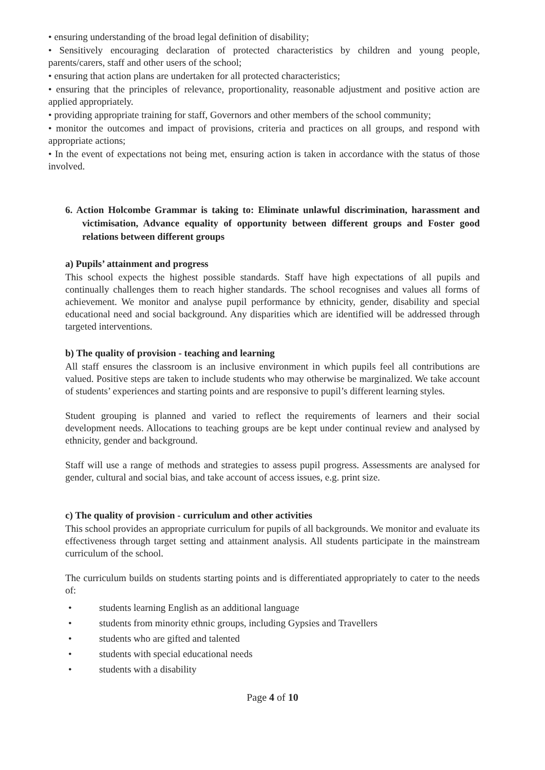• ensuring understanding of the broad legal definition of disability;
• Sensitively encouraging declaration of protected characteristics by children and young people, parents/carers, staff and other users of the school;
• ensuring that action plans are undertaken for all protected characteristics;
• ensuring that the principles of relevance, proportionality, reasonable adjustment and positive action are applied appropriately.
• providing appropriate training for staff, Governors and other members of the school community;
• monitor the outcomes and impact of provisions, criteria and practices on all groups, and respond with appropriate actions;
• In the event of expectations not being met, ensuring action is taken in accordance with the status of those involved.
6. Action Holcombe Grammar is taking to: Eliminate unlawful discrimination, harassment and victimisation, Advance equality of opportunity between different groups and Foster good relations between different groups
a) Pupils’ attainment and progress
This school expects the highest possible standards. Staff have high expectations of all pupils and continually challenges them to reach higher standards. The school recognises and values all forms of achievement. We monitor and analyse pupil performance by ethnicity, gender, disability and special educational need and social background. Any disparities which are identified will be addressed through targeted interventions.
b) The quality of provision - teaching and learning
All staff ensures the classroom is an inclusive environment in which pupils feel all contributions are valued. Positive steps are taken to include students who may otherwise be marginalized. We take account of students’ experiences and starting points and are responsive to pupil’s different learning styles.
Student grouping is planned and varied to reflect the requirements of learners and their social development needs. Allocations to teaching groups are be kept under continual review and analysed by ethnicity, gender and background.
Staff will use a range of methods and strategies to assess pupil progress. Assessments are analysed for gender, cultural and social bias, and take account of access issues, e.g. print size.
c) The quality of provision - curriculum and other activities
This school provides an appropriate curriculum for pupils of all backgrounds. We monitor and evaluate its effectiveness through target setting and attainment analysis. All students participate in the mainstream curriculum of the school.
The curriculum builds on students starting points and is differentiated appropriately to cater to the needs of:
• students learning English as an additional language
• students from minority ethnic groups, including Gypsies and Travellers
• students who are gifted and talented
• students with special educational needs
• students with a disability
Page 4 of 10